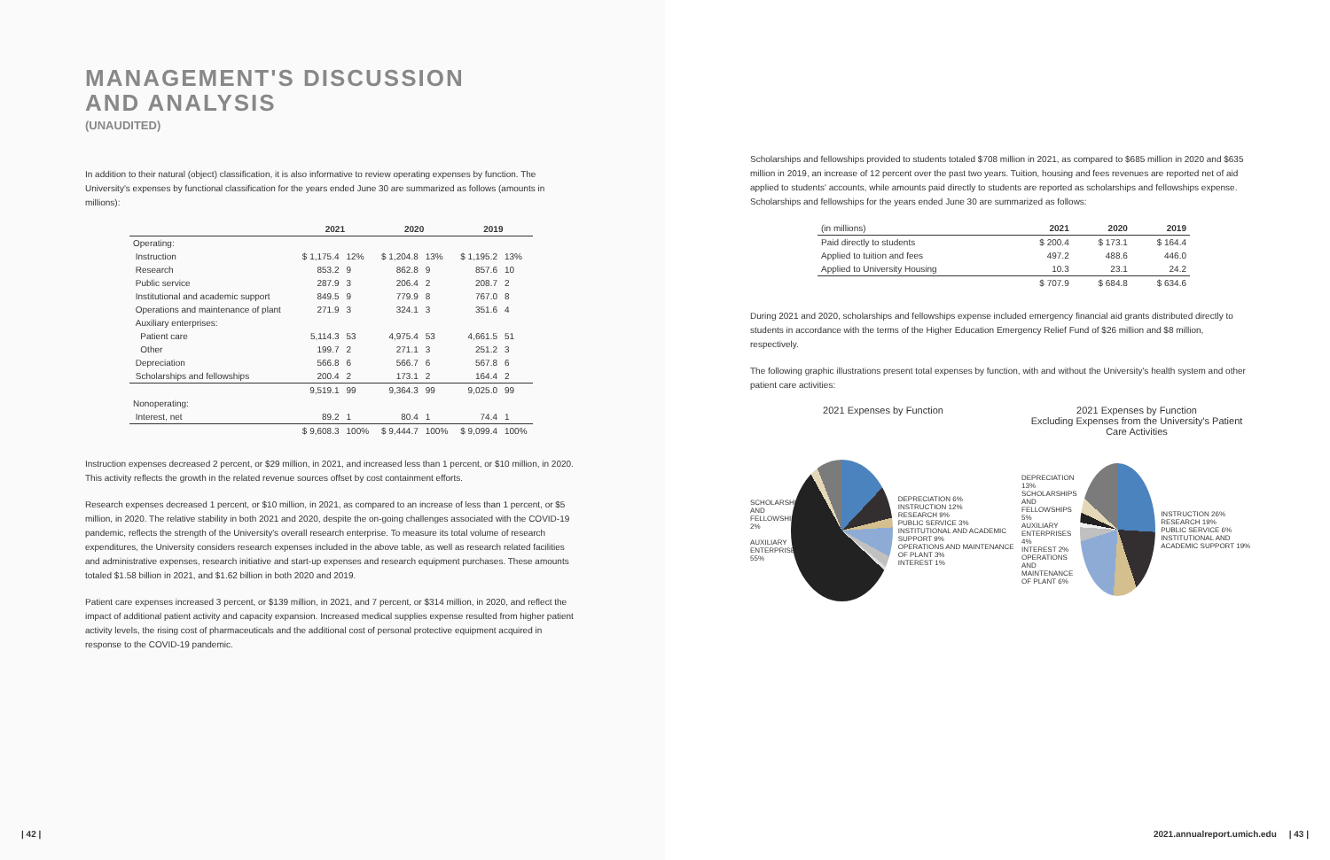MANAGEMENT'S DISCUSSION
AND ANALYSIS
(UNAUDITED)
In addition to their natural (object) classification, it is also informative to review operating expenses by function. The University's expenses by functional classification for the years ended June 30 are summarized as follows (amounts in millions):
| | 2021 | | 2020 | | 2019 | |
| --- | --- | --- | --- | --- | --- | --- |
| Operating: | | | | | | |
| Instruction | $ 1,175.4 | 12% | $ 1,204.8 | 13% | $ 1,195.2 | 13% |
| Research | 853.2 | 9 | 862.8 | 9 | 857.6 | 10 |
| Public service | 287.9 | 3 | 206.4 | 2 | 208.7 | 2 |
| Institutional and academic support | 849.5 | 9 | 779.9 | 8 | 767.0 | 8 |
| Operations and maintenance of plant | 271.9 | 3 | 324.1 | 3 | 351.6 | 4 |
| Auxiliary enterprises: | | | | | | |
| Patient care | 5,114.3 | 53 | 4,975.4 | 53 | 4,661.5 | 51 |
| Other | 199.7 | 2 | 271.1 | 3 | 251.2 | 3 |
| Depreciation | 566.8 | 6 | 566.7 | 6 | 567.8 | 6 |
| Scholarships and fellowships | 200.4 | 2 | 173.1 | 2 | 164.4 | 2 |
| | 9,519.1 | 99 | 9,364.3 | 99 | 9,025.0 | 99 |
| Nonoperating: | | | | | | |
| Interest, net | 89.2 | 1 | 80.4 | 1 | 74.4 | 1 |
| | $ 9,608.3 | 100% | $ 9,444.7 | 100% | $ 9,099.4 | 100% |
Instruction expenses decreased 2 percent, or $29 million, in 2021, and increased less than 1 percent, or $10 million, in 2020. This activity reflects the growth in the related revenue sources offset by cost containment efforts.
Research expenses decreased 1 percent, or $10 million, in 2021, as compared to an increase of less than 1 percent, or $5 million, in 2020. The relative stability in both 2021 and 2020, despite the on-going challenges associated with the COVID-19 pandemic, reflects the strength of the University's overall research enterprise. To measure its total volume of research expenditures, the University considers research expenses included in the above table, as well as research related facilities and administrative expenses, research initiative and start-up expenses and research equipment purchases. These amounts totaled $1.58 billion in 2021, and $1.62 billion in both 2020 and 2019.
Patient care expenses increased 3 percent, or $139 million, in 2021, and 7 percent, or $314 million, in 2020, and reflect the impact of additional patient activity and capacity expansion. Increased medical supplies expense resulted from higher patient activity levels, the rising cost of pharmaceuticals and the additional cost of personal protective equipment acquired in response to the COVID-19 pandemic.
| 42 |
Scholarships and fellowships provided to students totaled $708 million in 2021, as compared to $685 million in 2020 and $635 million in 2019, an increase of 12 percent over the past two years. Tuition, housing and fees revenues are reported net of aid applied to students' accounts, while amounts paid directly to students are reported as scholarships and fellowships expense. Scholarships and fellowships for the years ended June 30 are summarized as follows:
| (in millions) | 2021 | 2020 | 2019 |
| Paid directly to students | $ 200.4 | $ 173.1 | $ 164.4 |
| Applied to tuition and fees | 497.2 | 488.6 | 446.0 |
| Applied to University Housing | 10.3 | 23.1 | 24.2 |
| | $ 707.9 | $ 684.8 | $ 634.6 |
During 2021 and 2020, scholarships and fellowships expense included emergency financial aid grants distributed directly to students in accordance with the terms of the Higher Education Emergency Relief Fund of $26 million and $8 million, respectively.
The following graphic illustrations present total expenses by function, with and without the University's health system and other patient care activities:
2021 Expenses by Function
SCHOLARSHIPS AND FELLOWSHIPS 2%
AUXILIARY ENTERPRISES 55%
DEPRECIATION 6%
INSTRUCTION 12%
RESEARCH 9%
PUBLIC SERVICE 3%
INSTITUTIONAL AND ACADEMIC SUPPORT 9%
OPERATIONS AND MAINTENANCE OF PLANT 3%
INTEREST 1%
2021 Expenses by Function
Excluding Expenses from the University's Patient Care Activities
DEPRECIATION 13%
SCHOLARSHIPS AND FELLOWSHIPS 5%
AUXILIARY ENTERPRISES 4%
INTEREST 2%
OPERATIONS AND MAINTENANCE OF PLANT 6%
INSTRUCTION 26%
RESEARCH 19%
PUBLIC SERVICE 6%
INSTITUTIONAL AND ACADEMIC SUPPORT 19%
2021.annualreport.umich.edu | 43 |